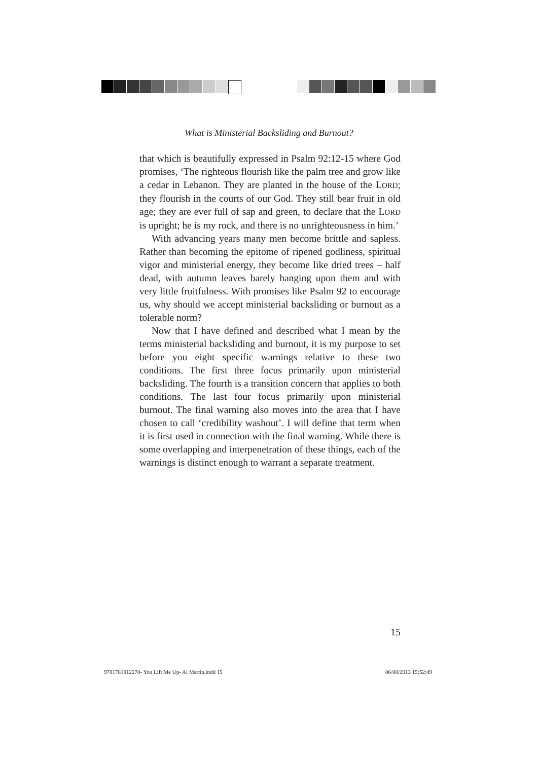What is Ministerial Backsliding and Burnout?
that which is beautifully expressed in Psalm 92:12-15 where God promises, ‘The righteous flourish like the palm tree and grow like a cedar in Lebanon. They are planted in the house of the LORD; they flourish in the courts of our God. They still bear fruit in old age; they are ever full of sap and green, to declare that the LORD is upright; he is my rock, and there is no unrighteousness in him.’
With advancing years many men become brittle and sapless. Rather than becoming the epitome of ripened godliness, spiritual vigor and ministerial energy, they become like dried trees – half dead, with autumn leaves barely hanging upon them and with very little fruitfulness. With promises like Psalm 92 to encourage us, why should we accept ministerial backsliding or burnout as a tolerable norm?
Now that I have defined and described what I mean by the terms ministerial backsliding and burnout, it is my purpose to set before you eight specific warnings relative to these two conditions. The first three focus primarily upon ministerial backsliding. The fourth is a transition concern that applies to both conditions. The last four focus primarily upon ministerial burnout. The final warning also moves into the area that I have chosen to call ‘credibility washout’. I will define that term when it is first used in connection with the final warning. While there is some overlapping and interpenetration of these things, each of the warnings is distinct enough to warrant a separate treatment.
15
9781781912270- You Lift Me Up- Al Martin.indd 15
06/08/2013 15:52:49